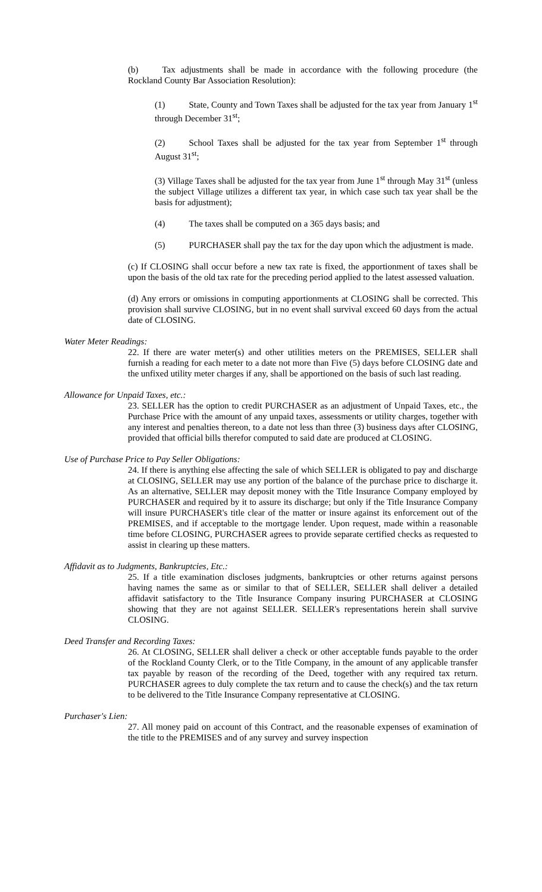(b) Tax adjustments shall be made in accordance with the following procedure (the Rockland County Bar Association Resolution):
(1) State, County and Town Taxes shall be adjusted for the tax year from January 1<sup>st</sup> through December 31<sup>st</sup>;
(2) School Taxes shall be adjusted for the tax year from September 1<sup>st</sup> through August 31<sup>st</sup>;
(3) Village Taxes shall be adjusted for the tax year from June 1<sup>st</sup> through May 31<sup>st</sup> (unless the subject Village utilizes a different tax year, in which case such tax year shall be the basis for adjustment);
(4) The taxes shall be computed on a 365 days basis; and
(5) PURCHASER shall pay the tax for the day upon which the adjustment is made.
(c) If CLOSING shall occur before a new tax rate is fixed, the apportionment of taxes shall be upon the basis of the old tax rate for the preceding period applied to the latest assessed valuation.
(d) Any errors or omissions in computing apportionments at CLOSING shall be corrected. This provision shall survive CLOSING, but in no event shall survival exceed 60 days from the actual date of CLOSING.
Water Meter Readings:
22. If there are water meter(s) and other utilities meters on the PREMISES, SELLER shall furnish a reading for each meter to a date not more than Five (5) days before CLOSING date and the unfixed utility meter charges if any, shall be apportioned on the basis of such last reading.
Allowance for Unpaid Taxes, etc.:
23. SELLER has the option to credit PURCHASER as an adjustment of Unpaid Taxes, etc., the Purchase Price with the amount of any unpaid taxes, assessments or utility charges, together with any interest and penalties thereon, to a date not less than three (3) business days after CLOSING, provided that official bills therefor computed to said date are produced at CLOSING.
Use of Purchase Price to Pay Seller Obligations:
24. If there is anything else affecting the sale of which SELLER is obligated to pay and discharge at CLOSING, SELLER may use any portion of the balance of the purchase price to discharge it. As an alternative, SELLER may deposit money with the Title Insurance Company employed by PURCHASER and required by it to assure its discharge; but only if the Title Insurance Company will insure PURCHASER's title clear of the matter or insure against its enforcement out of the PREMISES, and if acceptable to the mortgage lender. Upon request, made within a reasonable time before CLOSING, PURCHASER agrees to provide separate certified checks as requested to assist in clearing up these matters.
Affidavit as to Judgments, Bankruptcies, Etc.:
25. If a title examination discloses judgments, bankruptcies or other returns against persons having names the same as or similar to that of SELLER, SELLER shall deliver a detailed affidavit satisfactory to the Title Insurance Company insuring PURCHASER at CLOSING showing that they are not against SELLER. SELLER's representations herein shall survive CLOSING.
Deed Transfer and Recording Taxes:
26. At CLOSING, SELLER shall deliver a check or other acceptable funds payable to the order of the Rockland County Clerk, or to the Title Company, in the amount of any applicable transfer tax payable by reason of the recording of the Deed, together with any required tax return. PURCHASER agrees to duly complete the tax return and to cause the check(s) and the tax return to be delivered to the Title Insurance Company representative at CLOSING.
Purchaser's Lien:
27. All money paid on account of this Contract, and the reasonable expenses of examination of the title to the PREMISES and of any survey and survey inspection